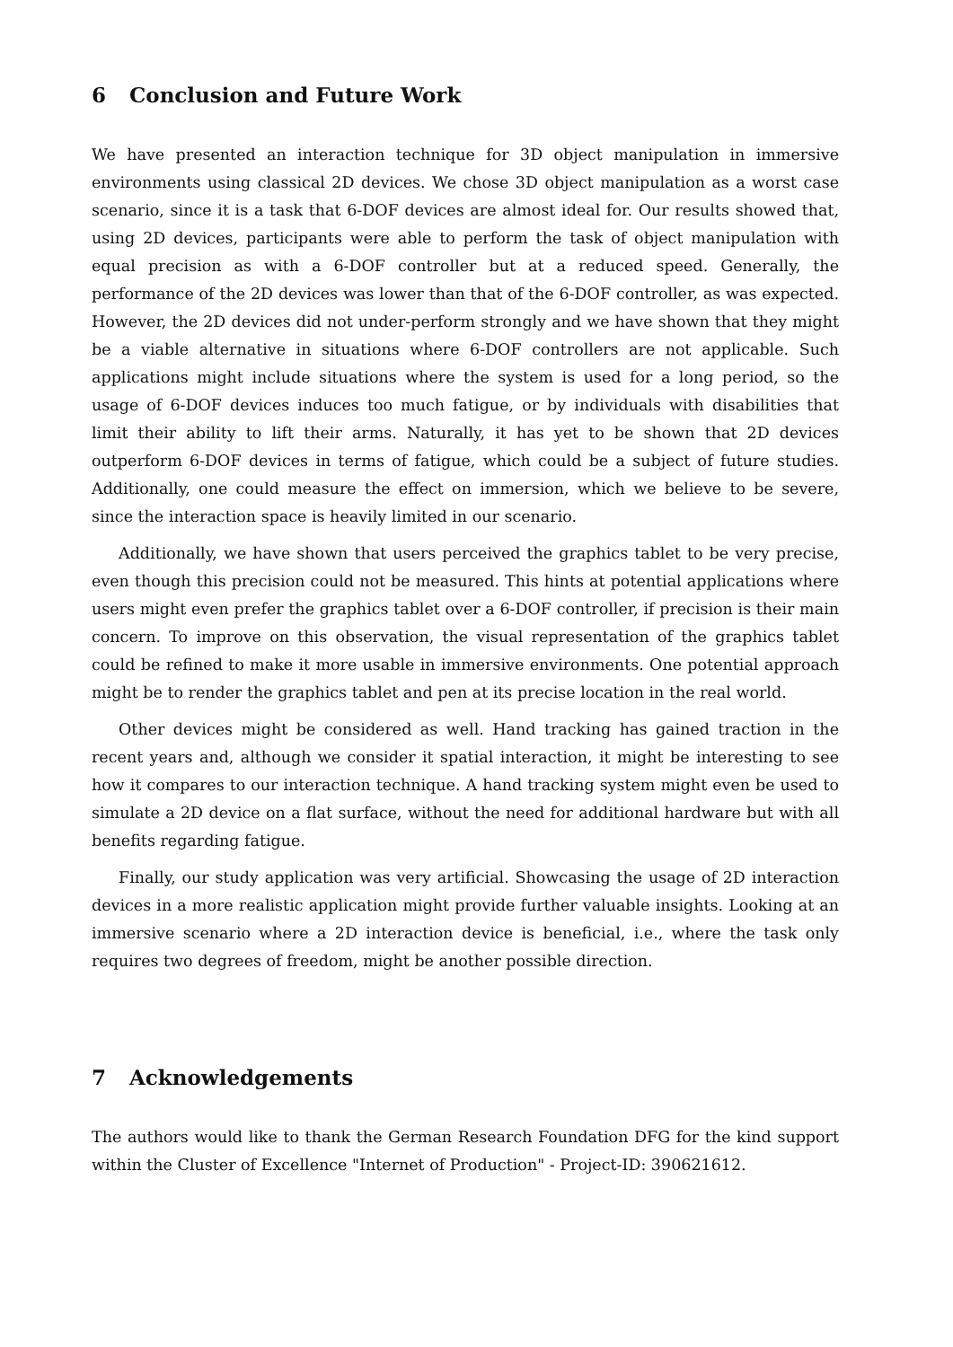6 Conclusion and Future Work
We have presented an interaction technique for 3D object manipulation in immersive environments using classical 2D devices. We chose 3D object manipulation as a worst case scenario, since it is a task that 6-DOF devices are almost ideal for. Our results showed that, using 2D devices, participants were able to perform the task of object manipulation with equal precision as with a 6-DOF controller but at a reduced speed. Generally, the performance of the 2D devices was lower than that of the 6-DOF controller, as was expected. However, the 2D devices did not under-perform strongly and we have shown that they might be a viable alternative in situations where 6-DOF controllers are not applicable. Such applications might include situations where the system is used for a long period, so the usage of 6-DOF devices induces too much fatigue, or by individuals with disabilities that limit their ability to lift their arms. Naturally, it has yet to be shown that 2D devices outperform 6-DOF devices in terms of fatigue, which could be a subject of future studies. Additionally, one could measure the effect on immersion, which we believe to be severe, since the interaction space is heavily limited in our scenario.
Additionally, we have shown that users perceived the graphics tablet to be very precise, even though this precision could not be measured. This hints at potential applications where users might even prefer the graphics tablet over a 6-DOF controller, if precision is their main concern. To improve on this observation, the visual representation of the graphics tablet could be refined to make it more usable in immersive environments. One potential approach might be to render the graphics tablet and pen at its precise location in the real world.
Other devices might be considered as well. Hand tracking has gained traction in the recent years and, although we consider it spatial interaction, it might be interesting to see how it compares to our interaction technique. A hand tracking system might even be used to simulate a 2D device on a flat surface, without the need for additional hardware but with all benefits regarding fatigue.
Finally, our study application was very artificial. Showcasing the usage of 2D interaction devices in a more realistic application might provide further valuable insights. Looking at an immersive scenario where a 2D interaction device is beneficial, i.e., where the task only requires two degrees of freedom, might be another possible direction.
7 Acknowledgements
The authors would like to thank the German Research Foundation DFG for the kind support within the Cluster of Excellence "Internet of Production" - Project-ID: 390621612.